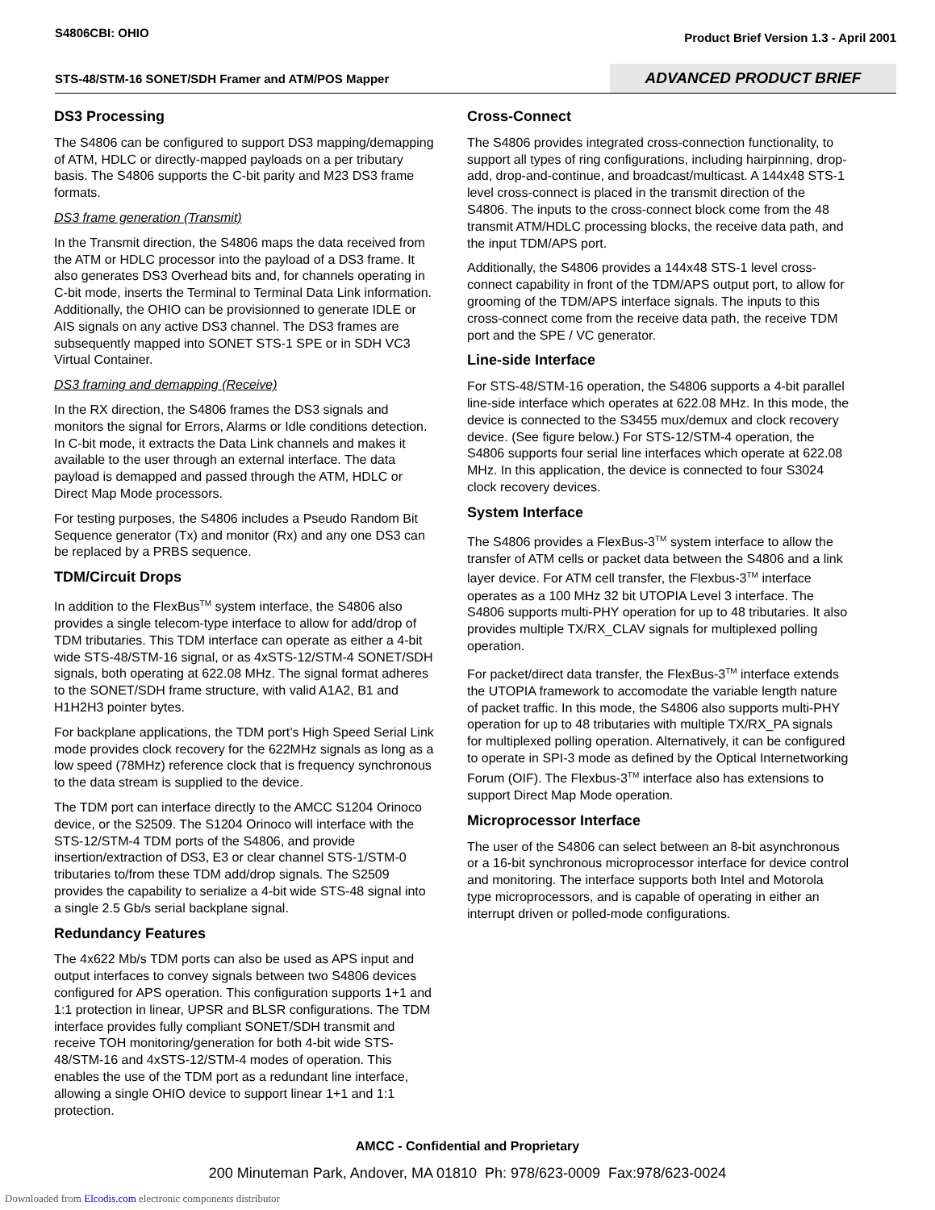S4806CBI: OHIO
Product Brief Version 1.3 - April 2001
STS-48/STM-16 SONET/SDH Framer and ATM/POS Mapper
ADVANCED PRODUCT BRIEF
DS3 Processing
The S4806 can be configured to support DS3 mapping/demapping of ATM, HDLC or directly-mapped payloads on a per tributary basis. The S4806 supports the C-bit parity and M23 DS3 frame formats.
DS3 frame generation (Transmit)
In the Transmit direction, the S4806 maps the data received from the ATM or HDLC processor into the payload of a DS3 frame. It also generates DS3 Overhead bits and, for channels operating in C-bit mode, inserts the Terminal to Terminal Data Link information. Additionally, the OHIO can be provisionned to generate IDLE or AIS signals on any active DS3 channel. The DS3 frames are subsequently mapped into SONET STS-1 SPE or in SDH VC3 Virtual Container.
DS3 framing and demapping (Receive)
In the RX direction, the S4806 frames the DS3 signals and monitors the signal for Errors, Alarms or Idle conditions detection. In C-bit mode, it extracts the Data Link channels and makes it available to the user through an external interface. The data payload is demapped and passed through the ATM, HDLC or Direct Map Mode processors.
For testing purposes, the S4806 includes a Pseudo Random Bit Sequence generator (Tx) and monitor (Rx) and any one DS3 can be replaced by a PRBS sequence.
TDM/Circuit Drops
In addition to the FlexBus<sup>TM</sup> system interface, the S4806 also provides a single telecom-type interface to allow for add/drop of TDM tributaries. This TDM interface can operate as either a 4-bit wide STS-48/STM-16 signal, or as 4xSTS-12/STM-4 SONET/SDH signals, both operating at 622.08 MHz. The signal format adheres to the SONET/SDH frame structure, with valid A1A2, B1 and H1H2H3 pointer bytes.
For backplane applications, the TDM port’s High Speed Serial Link mode provides clock recovery for the 622MHz signals as long as a low speed (78MHz) reference clock that is frequency synchronous to the data stream is supplied to the device.
The TDM port can interface directly to the AMCC S1204 Orinoco device, or the S2509. The S1204 Orinoco will interface with the STS-12/STM-4 TDM ports of the S4806, and provide insertion/extraction of DS3, E3 or clear channel STS-1/STM-0 tributaries to/from these TDM add/drop signals. The S2509 provides the capability to serialize a 4-bit wide STS-48 signal into a single 2.5 Gb/s serial backplane signal.
Redundancy Features
The 4x622 Mb/s TDM ports can also be used as APS input and output interfaces to convey signals between two S4806 devices configured for APS operation. This configuration supports 1+1 and 1:1 protection in linear, UPSR and BLSR configurations. The TDM interface provides fully compliant SONET/SDH transmit and receive TOH monitoring/generation for both 4-bit wide STS-48/STM-16 and 4xSTS-12/STM-4 modes of operation. This enables the use of the TDM port as a redundant line interface, allowing a single OHIO device to support linear 1+1 and 1:1 protection.
Cross-Connect
The S4806 provides integrated cross-connection functionality, to support all types of ring configurations, including hairpinning, drop-add, drop-and-continue, and broadcast/multicast. A 144x48 STS-1 level cross-connect is placed in the transmit direction of the S4806. The inputs to the cross-connect block come from the 48 transmit ATM/HDLC processing blocks, the receive data path, and the input TDM/APS port.
Additionally, the S4806 provides a 144x48 STS-1 level cross-connect capability in front of the TDM/APS output port, to allow for grooming of the TDM/APS interface signals. The inputs to this cross-connect come from the receive data path, the receive TDM port and the SPE / VC generator.
Line-side Interface
For STS-48/STM-16 operation, the S4806 supports a 4-bit parallel line-side interface which operates at 622.08 MHz. In this mode, the device is connected to the S3455 mux/demux and clock recovery device. (See figure below.) For STS-12/STM-4 operation, the S4806 supports four serial line interfaces which operate at 622.08 MHz. In this application, the device is connected to four S3024 clock recovery devices.
System Interface
The S4806 provides a FlexBus-3<sup>TM</sup> system interface to allow the transfer of ATM cells or packet data between the S4806 and a link layer device. For ATM cell transfer, the Flexbus-3<sup>TM</sup> interface operates as a 100 MHz 32 bit UTOPIA Level 3 interface. The S4806 supports multi-PHY operation for up to 48 tributaries. It also provides multiple TX/RX_CLAV signals for multiplexed polling operation.
For packet/direct data transfer, the FlexBus-3<sup>TM</sup> interface extends the UTOPIA framework to accomodate the variable length nature of packet traffic. In this mode, the S4806 also supports multi-PHY operation for up to 48 tributaries with multiple TX/RX_PA signals for multiplexed polling operation. Alternatively, it can be configured to operate in SPI-3 mode as defined by the Optical Internetworking Forum (OIF). The Flexbus-3<sup>TM</sup> interface also has extensions to support Direct Map Mode operation.
Microprocessor Interface
The user of the S4806 can select between an 8-bit asynchronous or a 16-bit synchronous microprocessor interface for device control and monitoring. The interface supports both Intel and Motorola type microprocessors, and is capable of operating in either an interrupt driven or polled-mode configurations.
AMCC - Confidential and Proprietary
200 Minuteman Park, Andover, MA 01810 Ph: 978/623-0009 Fax:978/623-0024
Downloaded from Elcodis.com electronic components distributor